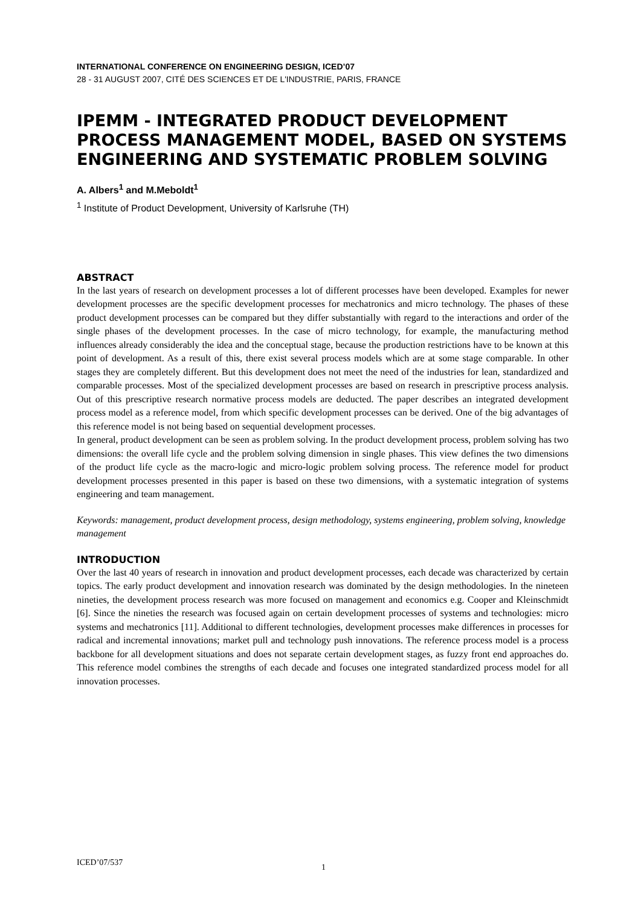INTERNATIONAL CONFERENCE ON ENGINEERING DESIGN, ICED’07
28 - 31 AUGUST 2007, CITÉ DES SCIENCES ET DE L'INDUSTRIE, PARIS, FRANCE
IPEMM - INTEGRATED PRODUCT DEVELOPMENT PROCESS MANAGEMENT MODEL, BASED ON SYSTEMS ENGINEERING AND SYSTEMATIC PROBLEM SOLVING
A. Albers<sup>1</sup> and M.Meboldt<sup>1</sup>
<sup>1</sup> Institute of Product Development, University of Karlsruhe (TH)
ABSTRACT
In the last years of research on development processes a lot of different processes have been developed. Examples for newer development processes are the specific development processes for mechatronics and micro technology. The phases of these product development processes can be compared but they differ substantially with regard to the interactions and order of the single phases of the development processes. In the case of micro technology, for example, the manufacturing method influences already considerably the idea and the conceptual stage, because the production restrictions have to be known at this point of development. As a result of this, there exist several process models which are at some stage comparable. In other stages they are completely different. But this development does not meet the need of the industries for lean, standardized and comparable processes. Most of the specialized development processes are based on research in prescriptive process analysis. Out of this prescriptive research normative process models are deducted. The paper describes an integrated development process model as a reference model, from which specific development processes can be derived. One of the big advantages of this reference model is not being based on sequential development processes.
In general, product development can be seen as problem solving. In the product development process, problem solving has two dimensions: the overall life cycle and the problem solving dimension in single phases. This view defines the two dimensions of the product life cycle as the macro-logic and micro-logic problem solving process. The reference model for product development processes presented in this paper is based on these two dimensions, with a systematic integration of systems engineering and team management.
Keywords: management, product development process, design methodology, systems engineering, problem solving, knowledge management
INTRODUCTION
Over the last 40 years of research in innovation and product development processes, each decade was characterized by certain topics. The early product development and innovation research was dominated by the design methodologies. In the nineteen nineties, the development process research was more focused on management and economics e.g. Cooper and Kleinschmidt [6]. Since the nineties the research was focused again on certain development processes of systems and technologies: micro systems and mechatronics [11]. Additional to different technologies, development processes make differences in processes for radical and incremental innovations; market pull and technology push innovations. The reference process model is a process backbone for all development situations and does not separate certain development stages, as fuzzy front end approaches do. This reference model combines the strengths of each decade and focuses one integrated standardized process model for all innovation processes.
ICED’07/537 1